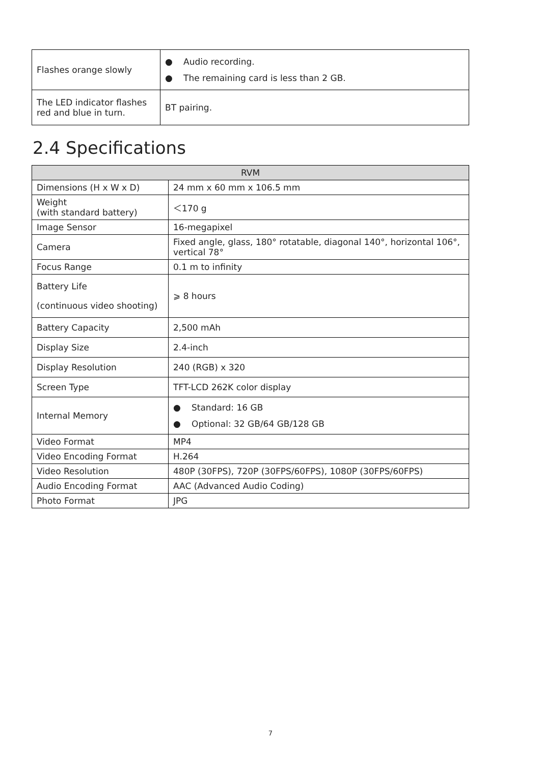| Flashes orange slowly | ● Audio recording. ● The remaining card is less than 2 GB. |
| The LED indicator flashes red and blue in turn. | BT pairing. |
2.4 Specifications
| RVM | |
| --- | --- |
| Dimensions (H x W x D) | 24 mm x 60 mm x 106.5 mm |
| Weight (with standard battery) | ＜170 g |
| Image Sensor | 16-megapixel |
| Camera | Fixed angle, glass, 180° rotatable, diagonal 140°, horizontal 106°, vertical 78° |
| Focus Range | 0.1 m to infinity |
| Battery Life (continuous video shooting) | ⩾ 8 hours |
| Battery Capacity | 2,500 mAh |
| Display Size | 2.4-inch |
| Display Resolution | 240 (RGB) x 320 |
| Screen Type | TFT-LCD 262K color display |
| Internal Memory | ● Standard: 16 GB ● Optional: 32 GB/64 GB/128 GB |
| Video Format | MP4 |
| Video Encoding Format | H.264 |
| Video Resolution | 480P (30FPS), 720P (30FPS/60FPS), 1080P (30FPS/60FPS) |
| Audio Encoding Format | AAC (Advanced Audio Coding) |
| Photo Format | JPG |
7